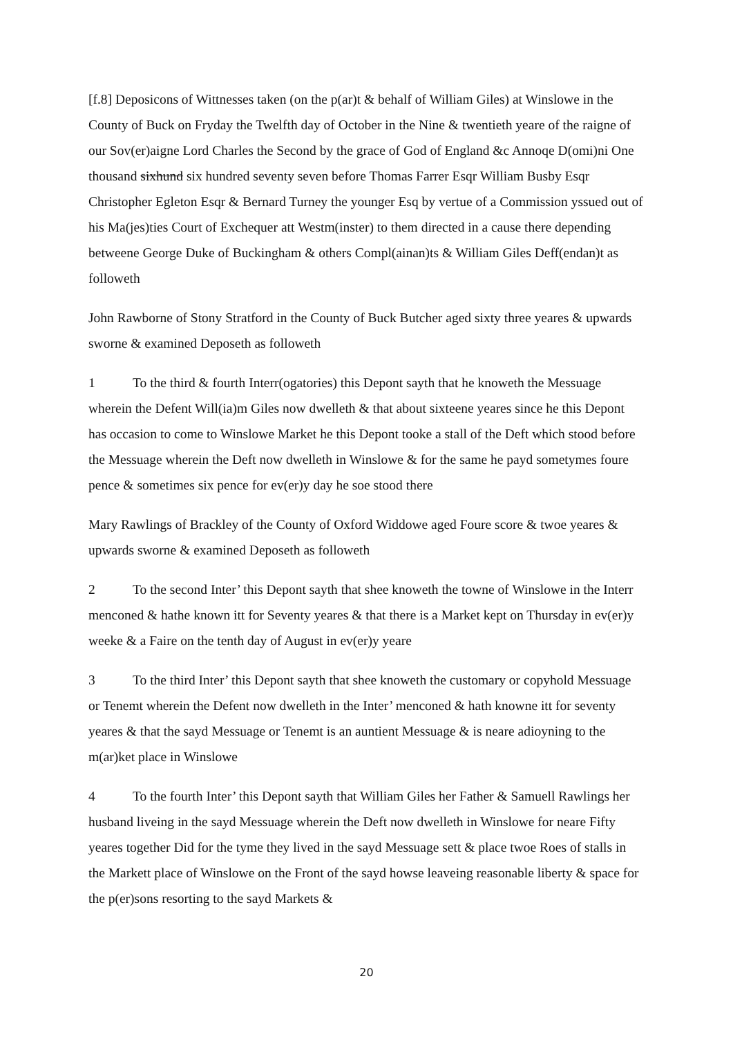[f.8] Deposicons of Wittnesses taken (on the p(ar)t & behalf of William Giles) at Winslowe in the County of Buck on Fryday the Twelfth day of October in the Nine & twentieth yeare of the raigne of our Sov(er)aigne Lord Charles the Second by the grace of God of England &c Annoqe D(omi)ni One thousand sixhund six hundred seventy seven before Thomas Farrer Esqr William Busby Esqr Christopher Egleton Esqr & Bernard Turney the younger Esq by vertue of a Commission yssued out of his Ma(jes)ties Court of Exchequer att Westm(inster) to them directed in a cause there depending betweene George Duke of Buckingham & others Compl(ainan)ts & William Giles Deff(endan)t as followeth
John Rawborne of Stony Stratford in the County of Buck Butcher aged sixty three yeares & upwards sworne & examined Deposeth as followeth
1 To the third & fourth Interr(ogatories) this Depont sayth that he knoweth the Messuage wherein the Defent Will(ia)m Giles now dwelleth & that about sixteene yeares since he this Depont has occasion to come to Winslowe Market he this Depont tooke a stall of the Deft which stood before the Messuage wherein the Deft now dwelleth in Winslowe & for the same he payd sometymes foure pence & sometimes six pence for ev(er)y day he soe stood there
Mary Rawlings of Brackley of the County of Oxford Widdowe aged Foure score & twoe yeares & upwards sworne & examined Deposeth as followeth
2 To the second Inter’ this Depont sayth that shee knoweth the towne of Winslowe in the Interr menconed & hathe known itt for Seventy yeares & that there is a Market kept on Thursday in ev(er)y weeke & a Faire on the tenth day of August in ev(er)y yeare
3 To the third Inter’ this Depont sayth that shee knoweth the customary or copyhold Messuage or Tenemt wherein the Defent now dwelleth in the Inter’ menconed & hath knowne itt for seventy yeares & that the sayd Messuage or Tenemt is an auntient Messuage & is neare adioyning to the m(ar)ket place in Winslowe
4 To the fourth Inter’ this Depont sayth that William Giles her Father & Samuell Rawlings her husband liveing in the sayd Messuage wherein the Deft now dwelleth in Winslowe for neare Fifty yeares together Did for the tyme they lived in the sayd Messuage sett & place twoe Roes of stalls in the Markett place of Winslowe on the Front of the sayd howse leaveing reasonable liberty & space for the p(er)sons resorting to the sayd Markets &
20